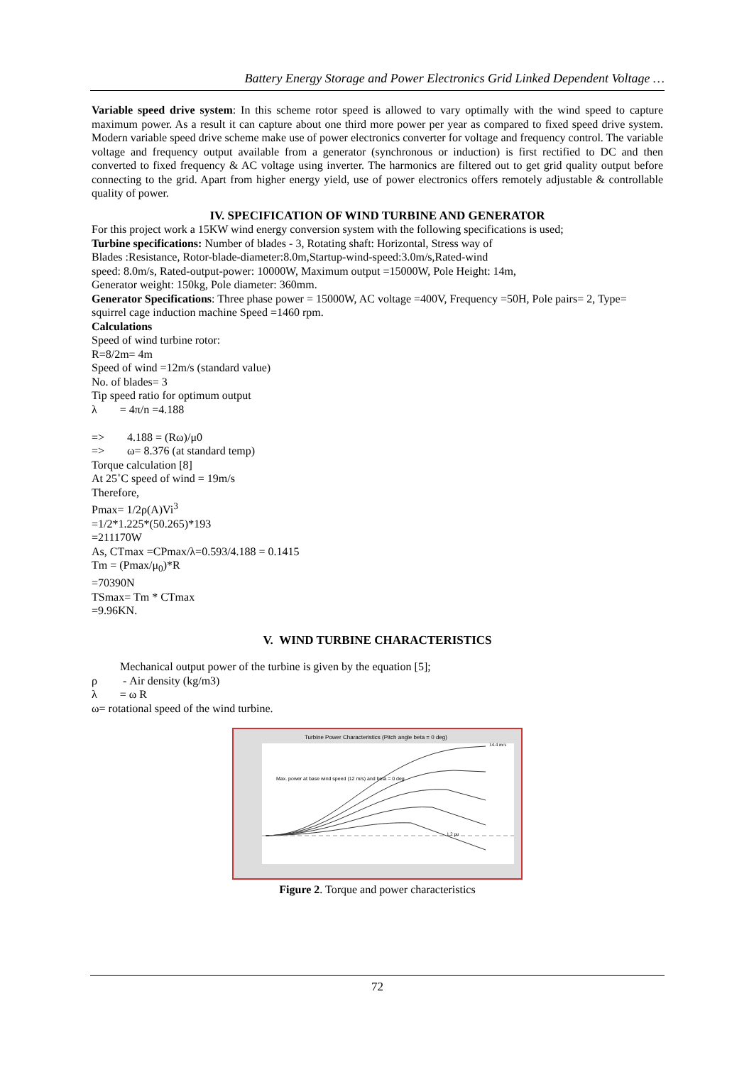Battery Energy Storage and Power Electronics Grid Linked Dependent Voltage …
Variable speed drive system: In this scheme rotor speed is allowed to vary optimally with the wind speed to capture maximum power. As a result it can capture about one third more power per year as compared to fixed speed drive system. Modern variable speed drive scheme make use of power electronics converter for voltage and frequency control. The variable voltage and frequency output available from a generator (synchronous or induction) is first rectified to DC and then converted to fixed frequency & AC voltage using inverter. The harmonics are filtered out to get grid quality output before connecting to the grid. Apart from higher energy yield, use of power electronics offers remotely adjustable & controllable quality of power.
IV. SPECIFICATION OF WIND TURBINE AND GENERATOR
For this project work a 15KW wind energy conversion system with the following specifications is used;
Turbine specifications: Number of blades - 3, Rotating shaft: Horizontal, Stress way of
Blades :Resistance, Rotor-blade-diameter:8.0m,Startup-wind-speed:3.0m/s,Rated-wind
speed: 8.0m/s, Rated-output-power: 10000W, Maximum output =15000W, Pole Height: 14m,
Generator weight: 150kg, Pole diameter: 360mm.
Generator Specifications: Three phase power = 15000W, AC voltage =400V, Frequency =50H, Pole pairs= 2, Type= squirrel cage induction machine Speed =1460 rpm.
Calculations
Speed of wind turbine rotor:
R=8/2m= 4m
Speed of wind =12m/s (standard value)
No. of blades= 3
Tip speed ratio for optimum output
λ = 4π/n =4.188
=> 4.188 = (Rω)/μ0
=> ω= 8.376 (at standard temp)
Torque calculation [8]
At 25˚C speed of wind = 19m/s
Therefore,
Pmax= 1/2ρ(A)Vi<sup>3</sup>
=1/2*1.225*(50.265)*193
=211170W
As, CTmax =CPmax/λ=0.593/4.188 = 0.1415
Tm = (Pmax/μ<sub>0</sub>)*R
=70390N
TSmax= Tm * CTmax
=9.96KN.
V. WIND TURBINE CHARACTERISTICS
Mechanical output power of the turbine is given by the equation [5];
ρ - Air density (kg/m3)
λ = ω R
ω= rotational speed of the wind turbine.
Turbine Power Characteristics (Pitch angle beta = 0 deg)
Max. power at base wind speed (12 m/s) and beta = 0 deg
14.4 m/s
1.2 pu
Figure 2. Torque and power characteristics
72